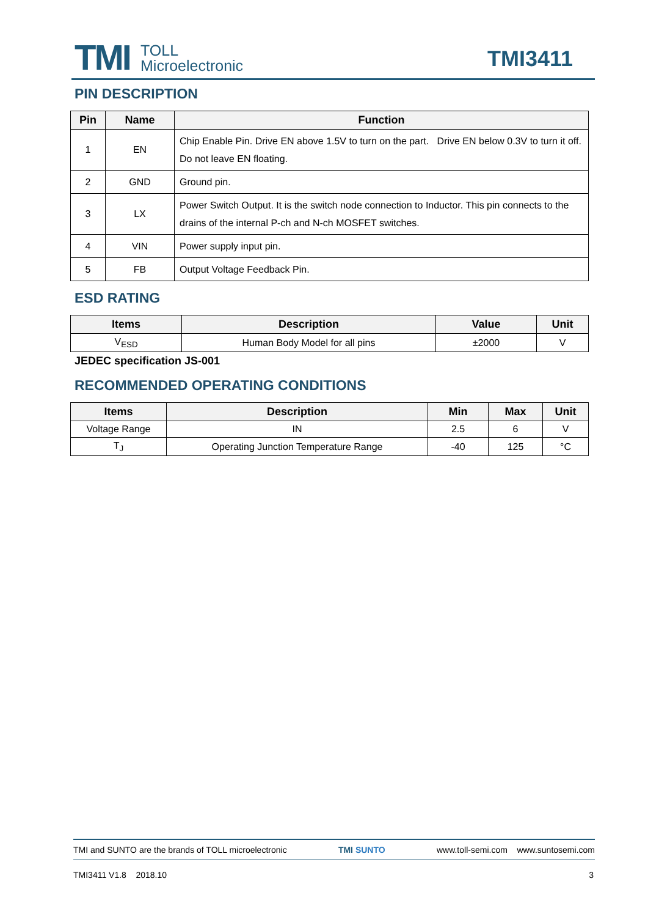TMI
TOLL
Microelectronic
TMI3411
PIN DESCRIPTION
| Pin | Name | Function |
| --- | --- | --- |
| 1 | EN | Chip Enable Pin. Drive EN above 1.5V to turn on the part. Drive EN below 0.3V to turn it off. Do not leave EN floating. |
| 2 | GND | Ground pin. |
| 3 | LX | Power Switch Output. It is the switch node connection to Inductor. This pin connects to the drains of the internal P-ch and N-ch MOSFET switches. |
| 4 | VIN | Power supply input pin. |
| 5 | FB | Output Voltage Feedback Pin. |
ESD RATING
| Items | Description | Value | Unit |
| --- | --- | --- | --- |
| V<sub>ESD</sub> | Human Body Model for all pins | ±2000 | V |
JEDEC specification JS-001
RECOMMENDED OPERATING CONDITIONS
| Items | Description | Min | Max | Unit |
| --- | --- | --- | --- | --- |
| Voltage Range | IN | 2.5 | 6 | V |
| T<sub>J</sub> | Operating Junction Temperature Range | -40 | 125 | °C |
TMI and SUNTO are the brands of TOLL microelectronic TMI SUNTO www.toll-semi.com www.suntosemi.com
TMI3411 V1.8 2018.10 3